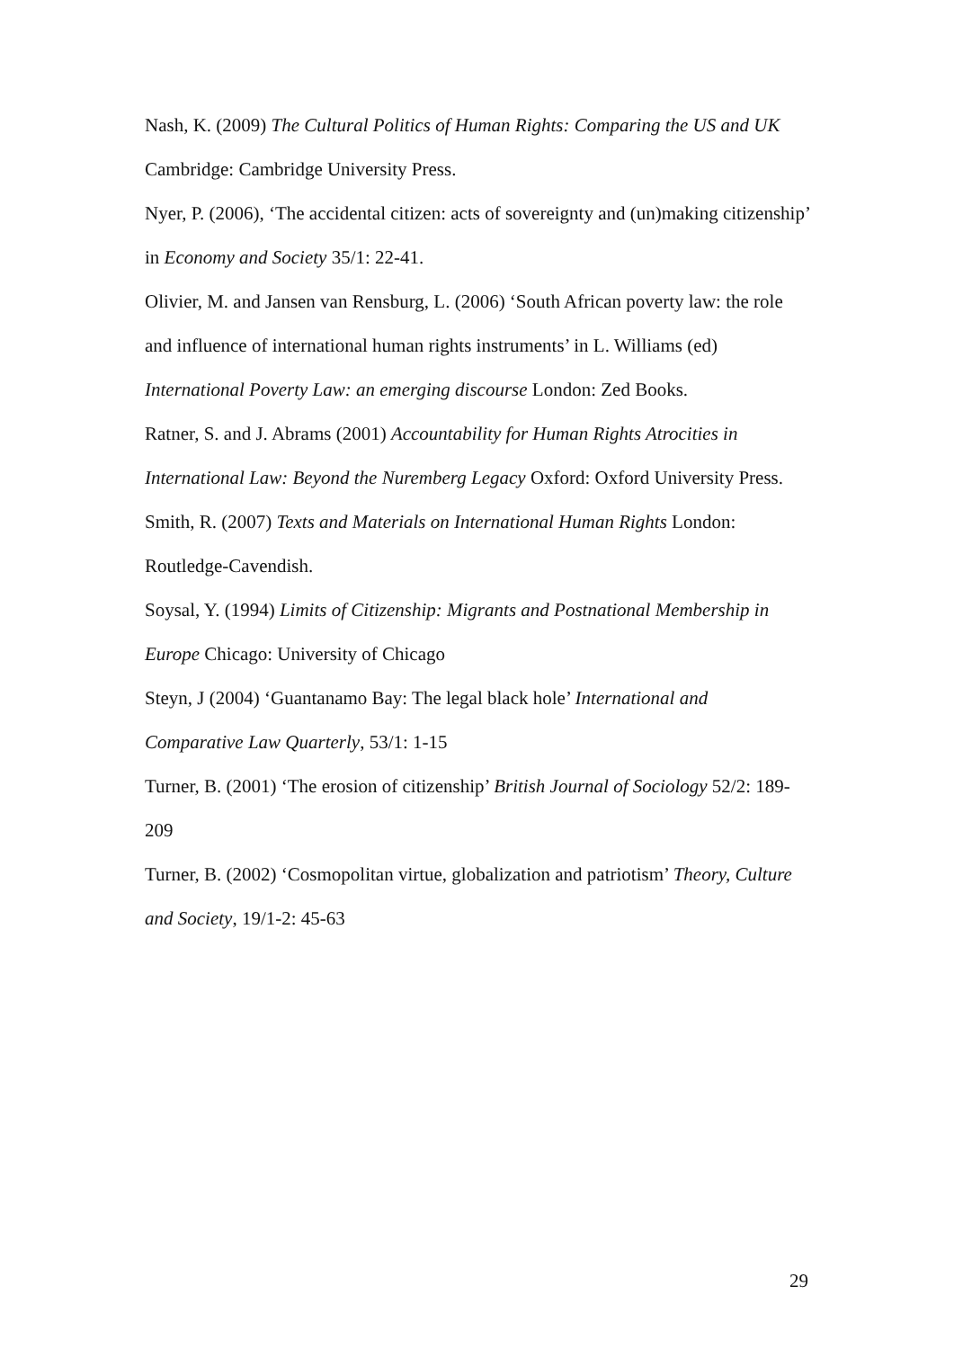Nash, K. (2009) The Cultural Politics of Human Rights: Comparing the US and UK Cambridge: Cambridge University Press.
Nyer, P. (2006), ‘The accidental citizen: acts of sovereignty and (un)making citizenship’ in Economy and Society 35/1: 22-41.
Olivier, M. and Jansen van Rensburg, L. (2006) ‘South African poverty law: the role and influence of international human rights instruments’ in L. Williams (ed) International Poverty Law: an emerging discourse London: Zed Books.
Ratner, S. and J. Abrams (2001) Accountability for Human Rights Atrocities in International Law: Beyond the Nuremberg Legacy Oxford: Oxford University Press.
Smith, R. (2007) Texts and Materials on International Human Rights London: Routledge-Cavendish.
Soysal, Y. (1994) Limits of Citizenship: Migrants and Postnational Membership in Europe Chicago: University of Chicago
Steyn, J (2004) ‘Guantanamo Bay: The legal black hole’ International and Comparative Law Quarterly, 53/1: 1-15
Turner, B. (2001) ‘The erosion of citizenship’ British Journal of Sociology 52/2: 189-209
Turner, B. (2002) ‘Cosmopolitan virtue, globalization and patriotism’ Theory, Culture and Society, 19/1-2: 45-63
29